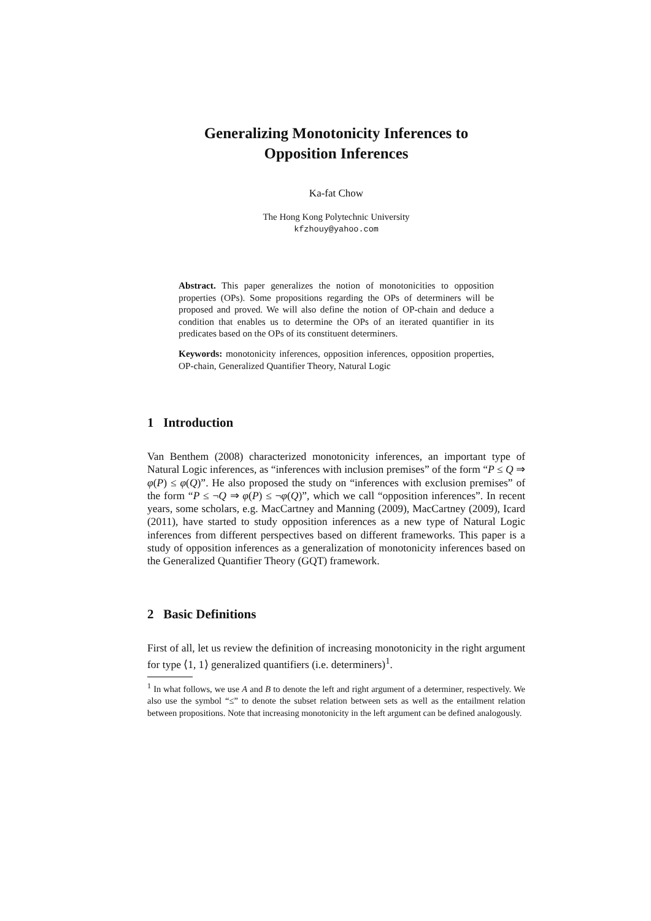Generalizing Monotonicity Inferences to
Opposition Inferences
Ka-fat Chow
The Hong Kong Polytechnic University
kfzhouy@yahoo.com
Abstract. This paper generalizes the notion of monotonicities to opposition properties (OPs). Some propositions regarding the OPs of determiners will be proposed and proved. We will also define the notion of OP-chain and deduce a condition that enables us to determine the OPs of an iterated quantifier in its predicates based on the OPs of its constituent determiners.
Keywords: monotonicity inferences, opposition inferences, opposition properties, OP-chain, Generalized Quantifier Theory, Natural Logic
1 Introduction
Van Benthem (2008) characterized monotonicity inferences, an important type of Natural Logic inferences, as “inferences with inclusion premises” of the form “P ≤ Q ⇒ φ(P) ≤ φ(Q)”. He also proposed the study on “inferences with exclusion premises” of the form “P ≤ ¬Q ⇒ φ(P) ≤ ¬φ(Q)”, which we call “opposition inferences”. In recent years, some scholars, e.g. MacCartney and Manning (2009), MacCartney (2009), Icard (2011), have started to study opposition inferences as a new type of Natural Logic inferences from different perspectives based on different frameworks. This paper is a study of opposition inferences as a generalization of monotonicity inferences based on the Generalized Quantifier Theory (GQT) framework.
2 Basic Definitions
First of all, let us review the definition of increasing monotonicity in the right argument for type ⟨1, 1⟩ generalized quantifiers (i.e. determiners)<sup>1</sup>.
<sup>1</sup> In what follows, we use A and B to denote the left and right argument of a determiner, respectively. We also use the symbol “≤” to denote the subset relation between sets as well as the entailment relation between propositions. Note that increasing monotonicity in the left argument can be defined analogously.